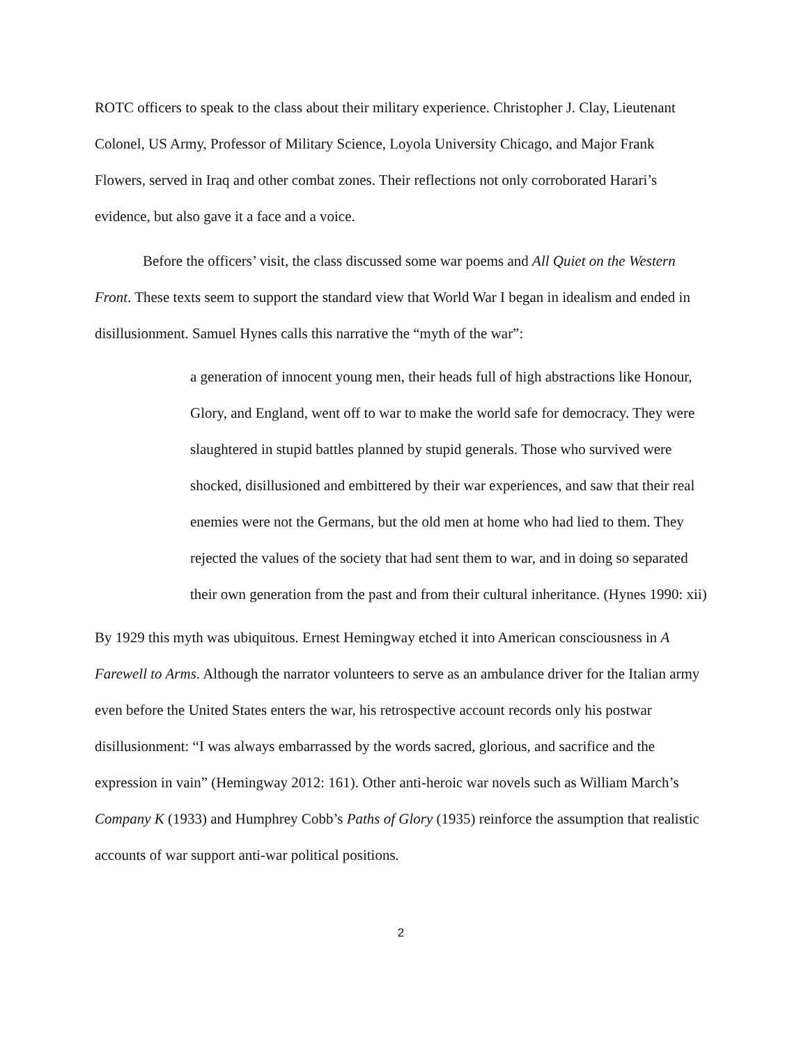ROTC officers to speak to the class about their military experience. Christopher J. Clay, Lieutenant Colonel, US Army, Professor of Military Science, Loyola University Chicago, and Major Frank Flowers, served in Iraq and other combat zones. Their reflections not only corroborated Harari’s evidence, but also gave it a face and a voice.
Before the officers’ visit, the class discussed some war poems and All Quiet on the Western Front. These texts seem to support the standard view that World War I began in idealism and ended in disillusionment. Samuel Hynes calls this narrative the “myth of the war”:
a generation of innocent young men, their heads full of high abstractions like Honour, Glory, and England, went off to war to make the world safe for democracy. They were slaughtered in stupid battles planned by stupid generals. Those who survived were shocked, disillusioned and embittered by their war experiences, and saw that their real enemies were not the Germans, but the old men at home who had lied to them. They rejected the values of the society that had sent them to war, and in doing so separated their own generation from the past and from their cultural inheritance. (Hynes 1990: xii)
By 1929 this myth was ubiquitous. Ernest Hemingway etched it into American consciousness in A Farewell to Arms. Although the narrator volunteers to serve as an ambulance driver for the Italian army even before the United States enters the war, his retrospective account records only his postwar disillusionment: “I was always embarrassed by the words sacred, glorious, and sacrifice and the expression in vain” (Hemingway 2012: 161). Other anti-heroic war novels such as William March’s Company K (1933) and Humphrey Cobb’s Paths of Glory (1935) reinforce the assumption that realistic accounts of war support anti-war political positions.
2